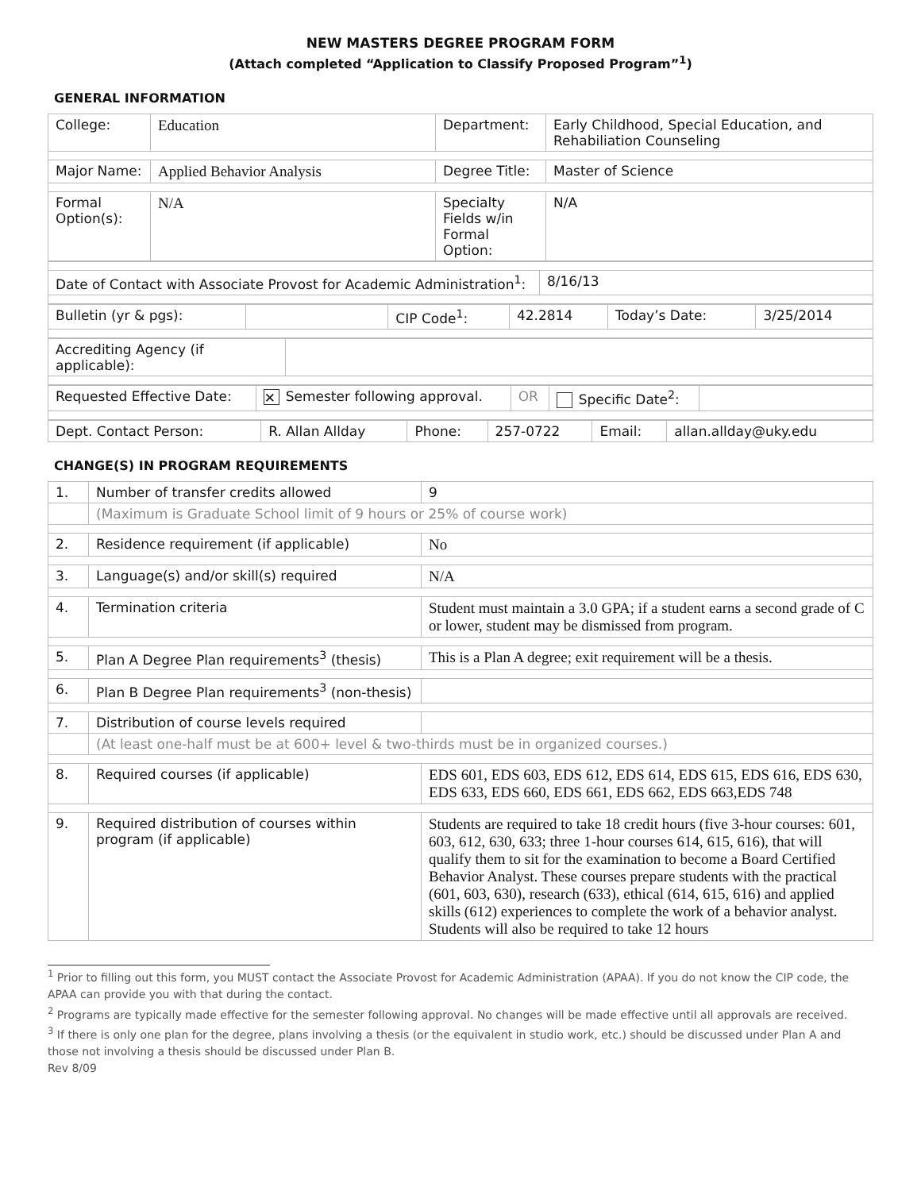NEW MASTERS DEGREE PROGRAM FORM
(Attach completed “Application to Classify Proposed Program”<sup>1</sup>)
GENERAL INFORMATION
| College: | Education | Department: | Early Childhood, Special Education, and Rehabiliation Counseling |
| Major Name: | Applied Behavior Analysis | Degree Title: | Master of Science |
| Formal Option(s): | N/A | Specialty Fields w/in Formal Option: | N/A |
| Date of Contact with Associate Provost for Academic Administration<sup>1</sup>: | 8/16/13 |
| Bulletin (yr & pgs): | | CIP Code<sup>1</sup>: | 42.2814 | Today’s Date: | 3/25/2014 |
| Accrediting Agency (if applicable): | |
| Requested Effective Date: | ✕ Semester following approval. | OR | Specific Date<sup>2</sup>: | |
| Dept. Contact Person: | R. Allan Allday | Phone: | 257-0722 | Email: | allan.allday@uky.edu |
CHANGE(S) IN PROGRAM REQUIREMENTS
| 1. | Number of transfer credits allowed | 9 |
| | (Maximum is Graduate School limit of 9 hours or 25% of course work) | |
| 2. | Residence requirement (if applicable) | No |
| 3. | Language(s) and/or skill(s) required | N/A |
| 4. | Termination criteria | Student must maintain a 3.0 GPA; if a student earns a second grade of C or lower, student may be dismissed from program. |
| 5. | Plan A Degree Plan requirements<sup>3</sup> (thesis) | This is a Plan A degree; exit requirement will be a thesis. |
| 6. | Plan B Degree Plan requirements<sup>3</sup> (non-thesis) | |
| 7. | Distribution of course levels required | |
| | (At least one-half must be at 600+ level & two-thirds must be in organized courses.) | |
| 8. | Required courses (if applicable) | EDS 601, EDS 603, EDS 612, EDS 614, EDS 615, EDS 616, EDS 630, EDS 633, EDS 660, EDS 661, EDS 662, EDS 663,EDS 748 |
| 9. | Required distribution of courses within program (if applicable) | Students are required to take 18 credit hours (five 3-hour courses: 601, 603, 612, 630, 633; three 1-hour courses 614, 615, 616), that will qualify them to sit for the examination to become a Board Certified Behavior Analyst. These courses prepare students with the practical (601, 603, 630), research (633), ethical (614, 615, 616) and applied skills (612) experiences to complete the work of a behavior analyst. Students will also be required to take 12 hours |
<sup>1</sup> Prior to filling out this form, you MUST contact the Associate Provost for Academic Administration (APAA). If you do not know the CIP code, the APAA can provide you with that during the contact.
<sup>2</sup> Programs are typically made effective for the semester following approval. No changes will be made effective until all approvals are received.
<sup>3</sup> If there is only one plan for the degree, plans involving a thesis (or the equivalent in studio work, etc.) should be discussed under Plan A and those not involving a thesis should be discussed under Plan B.
Rev 8/09